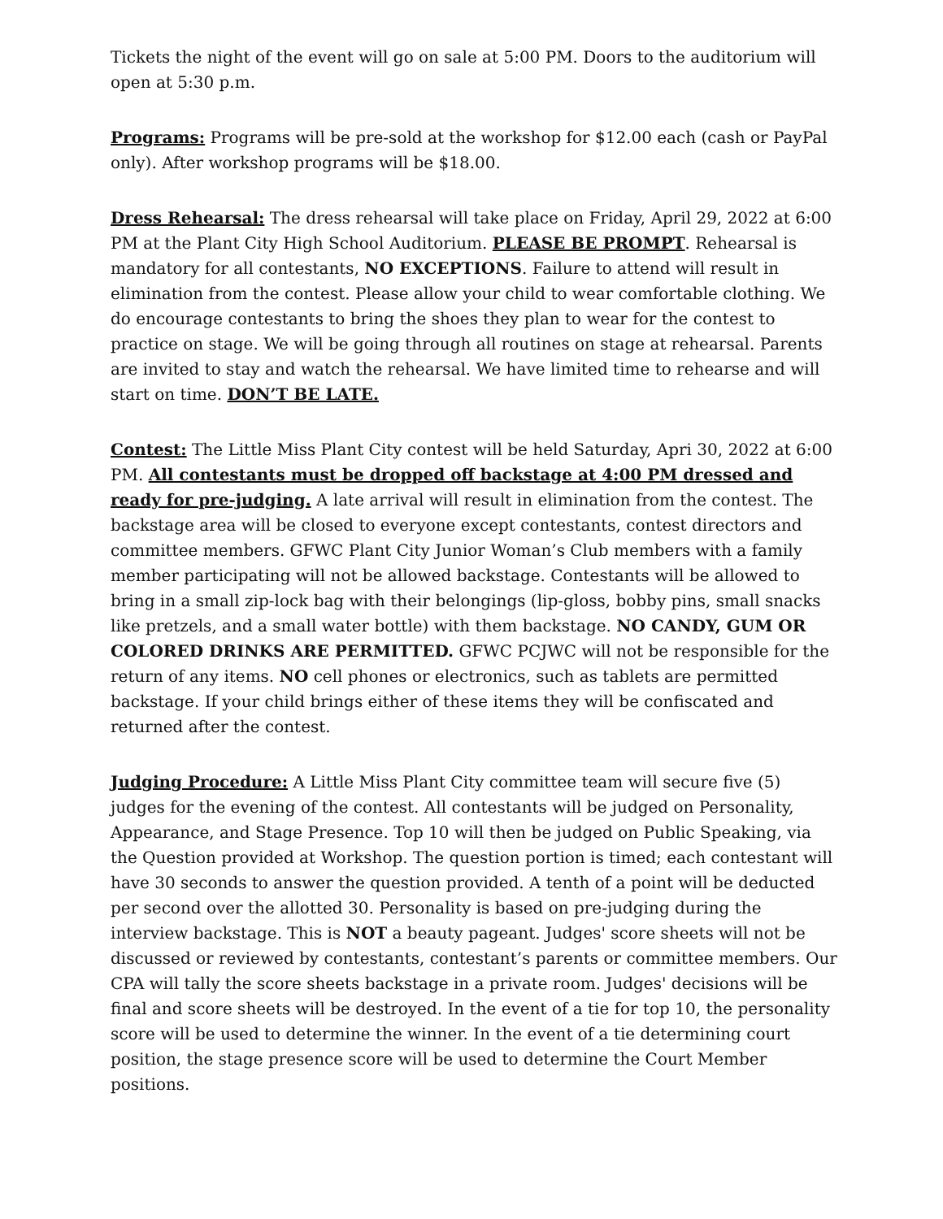Tickets the night of the event will go on sale at 5:00 PM. Doors to the auditorium will open at 5:30 p.m.
Programs: Programs will be pre-sold at the workshop for $12.00 each (cash or PayPal only). After workshop programs will be $18.00.
Dress Rehearsal: The dress rehearsal will take place on Friday, April 29, 2022 at 6:00 PM at the Plant City High School Auditorium. PLEASE BE PROMPT. Rehearsal is mandatory for all contestants, NO EXCEPTIONS. Failure to attend will result in elimination from the contest. Please allow your child to wear comfortable clothing. We do encourage contestants to bring the shoes they plan to wear for the contest to practice on stage. We will be going through all routines on stage at rehearsal. Parents are invited to stay and watch the rehearsal. We have limited time to rehearse and will start on time. DON’T BE LATE.
Contest: The Little Miss Plant City contest will be held Saturday, Apri 30, 2022 at 6:00 PM. All contestants must be dropped off backstage at 4:00 PM dressed and ready for pre-judging. A late arrival will result in elimination from the contest. The backstage area will be closed to everyone except contestants, contest directors and committee members. GFWC Plant City Junior Woman’s Club members with a family member participating will not be allowed backstage. Contestants will be allowed to bring in a small zip-lock bag with their belongings (lip-gloss, bobby pins, small snacks like pretzels, and a small water bottle) with them backstage. NO CANDY, GUM OR COLORED DRINKS ARE PERMITTED. GFWC PCJWC will not be responsible for the return of any items. NO cell phones or electronics, such as tablets are permitted backstage. If your child brings either of these items they will be confiscated and returned after the contest.
Judging Procedure: A Little Miss Plant City committee team will secure five (5) judges for the evening of the contest. All contestants will be judged on Personality, Appearance, and Stage Presence. Top 10 will then be judged on Public Speaking, via the Question provided at Workshop. The question portion is timed; each contestant will have 30 seconds to answer the question provided. A tenth of a point will be deducted per second over the allotted 30. Personality is based on pre-judging during the interview backstage. This is NOT a beauty pageant. Judges' score sheets will not be discussed or reviewed by contestants, contestant’s parents or committee members. Our CPA will tally the score sheets backstage in a private room. Judges' decisions will be final and score sheets will be destroyed. In the event of a tie for top 10, the personality score will be used to determine the winner. In the event of a tie determining court position, the stage presence score will be used to determine the Court Member positions.